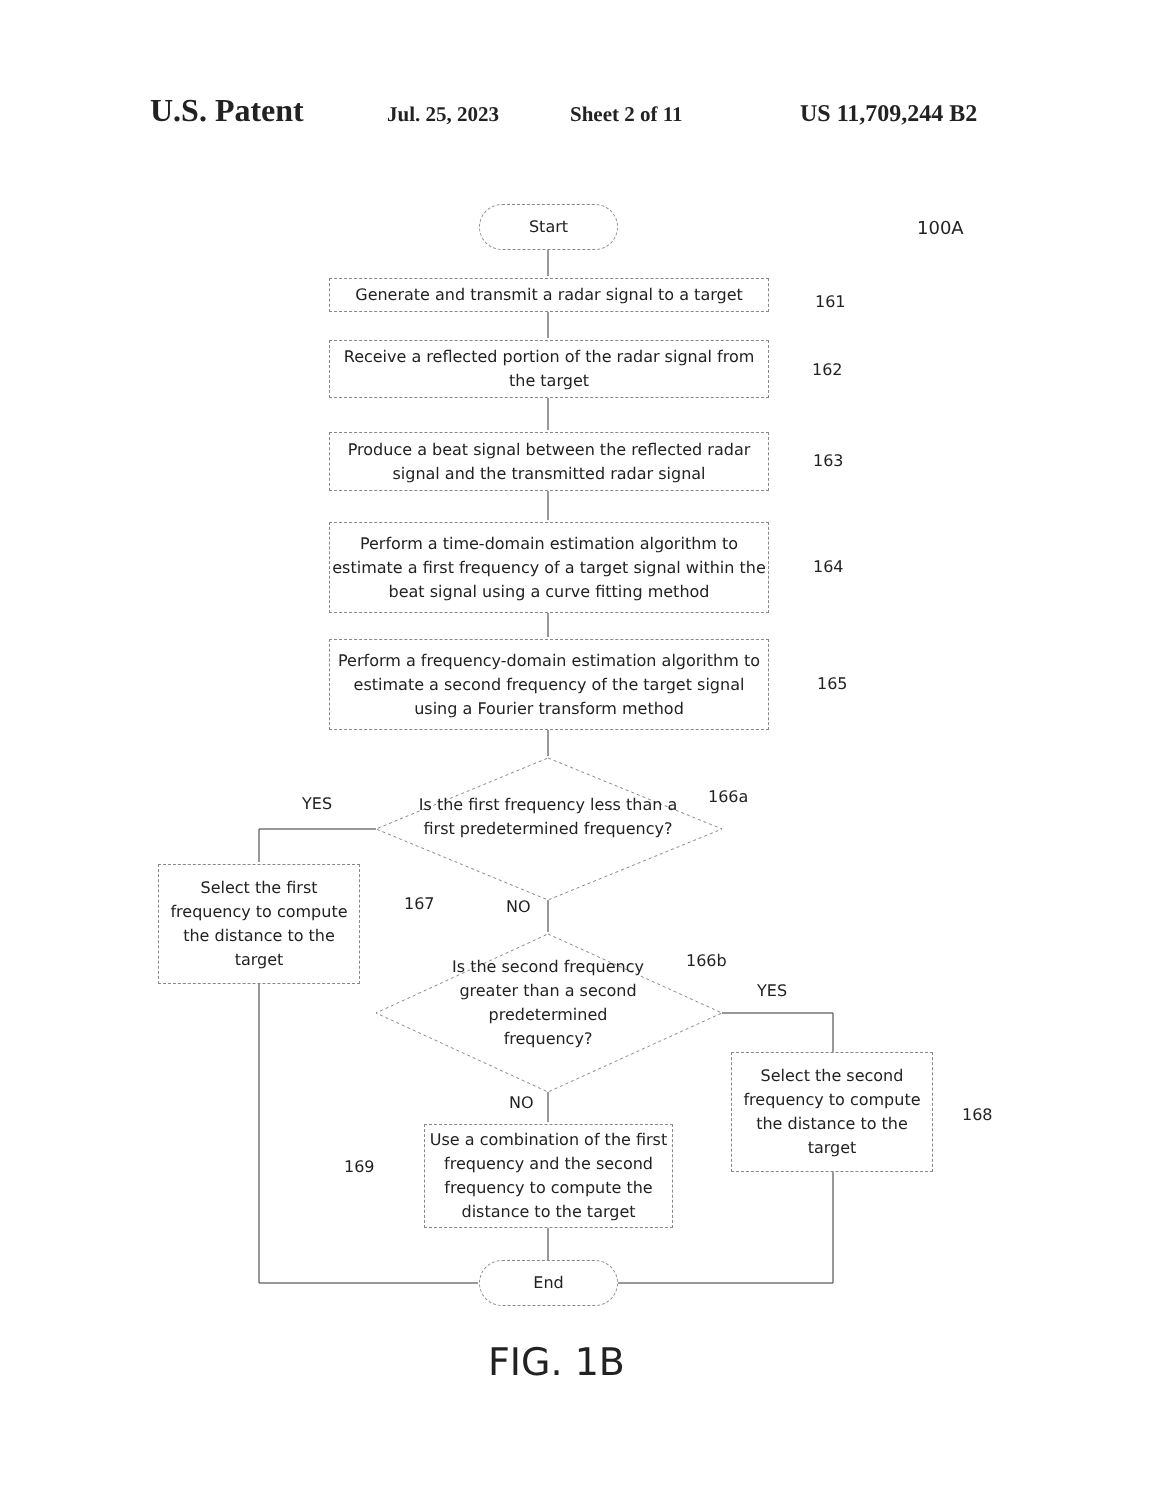U.S. Patent Jul. 25, 2023 Sheet 2 of 11 US 11,709,244 B2
Start
100A
Generate and transmit a radar signal to a target
161
Receive a reflected portion of the radar signal from the target
162
Produce a beat signal between the reflected radar signal and the transmitted radar signal
163
Perform a time-domain estimation algorithm to estimate a first frequency of a target signal within the beat signal using a curve fitting method
164
Perform a frequency-domain estimation algorithm to estimate a second frequency of the target signal using a Fourier transform method
165
Is the first frequency less than a first predetermined frequency?
166a
YES
NO
Select the first frequency to compute the distance to the target
167
Is the second frequency greater than a second predetermined frequency?
166b
YES
NO
Select the second frequency to compute the distance to the target
168
Use a combination of the first frequency and the second frequency to compute the distance to the target
169
End
FIG. 1B